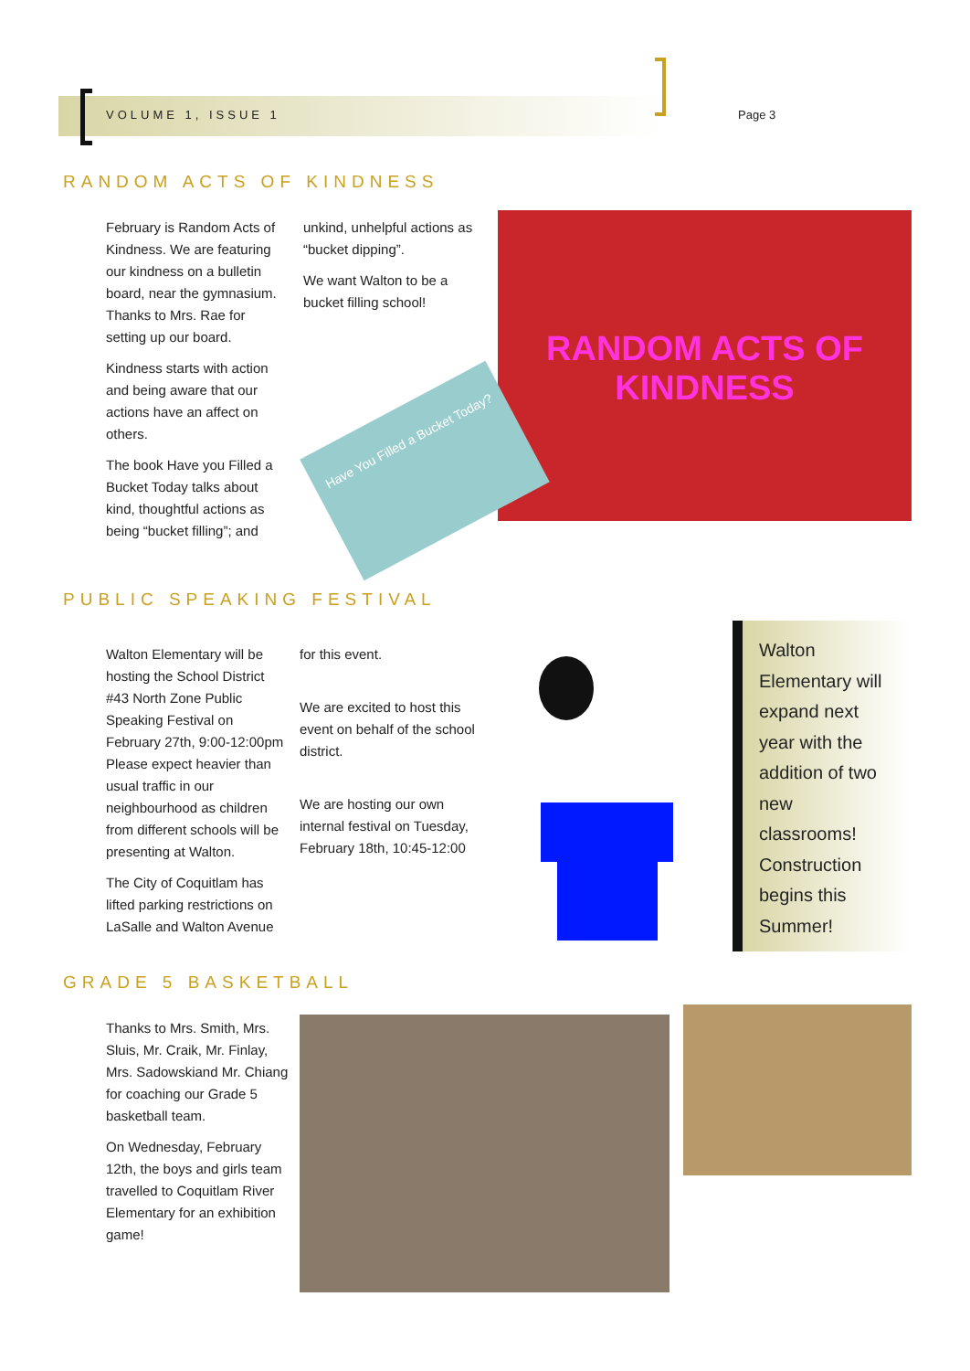VOLUME 1, ISSUE 1 Page 3
RANDOM ACTS OF KINDNESS
February is Random Acts of Kindness. We are featuring our kindness on a bulletin board, near the gymnasium. Thanks to Mrs. Rae for setting up our board.
Kindness starts with action and being aware that our actions have an affect on others.
The book Have you Filled a Bucket Today talks about kind, thoughtful actions as being “bucket filling”; and
unkind, unhelpful actions as “bucket dipping”.
We want Walton to be a bucket filling school!
RANDOM ACTS OF KINDNESS
Have You Filled a Bucket Today?
PUBLIC SPEAKING FESTIVAL
Walton Elementary will be hosting the School District #43 North Zone Public Speaking Festival on February 27th, 9:00-12:00pm Please expect heavier than usual traffic in our neighbourhood as children from different schools will be presenting at Walton.
The City of Coquitlam has lifted parking restrictions on LaSalle and Walton Avenue
for this event.
We are excited to host this event on behalf of the school district.
We are hosting our own internal festival on Tuesday, February 18th, 10:45-12:00
Walton Elementary will expand next year with the addition of two new classrooms! Construction begins this Summer!
GRADE 5 BASKETBALL
Thanks to Mrs. Smith, Mrs. Sluis, Mr. Craik, Mr. Finlay, Mrs. Sadowskiand Mr. Chiang for coaching our Grade 5 basketball team.
On Wednesday, February 12th, the boys and girls team travelled to Coquitlam River Elementary for an exhibition game!